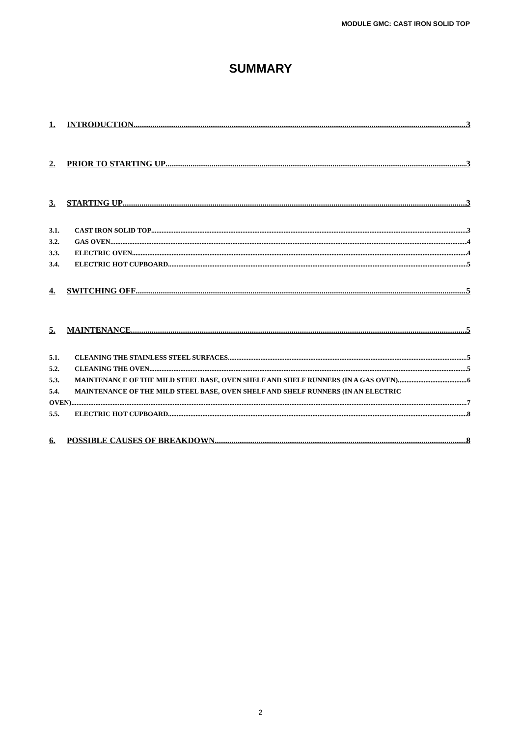MODULE GMC: CAST IRON SOLID TOP
SUMMARY
1. INTRODUCTION 3
2. PRIOR TO STARTING UP 3
3. STARTING UP 3
3.1. CAST IRON SOLID TOP 3
3.2. GAS OVEN 4
3.3. ELECTRIC OVEN 4
3.4. ELECTRIC HOT CUPBOARD 5
4. SWITCHING OFF 5
5. MAINTENANCE 5
5.1. CLEANING THE STAINLESS STEEL SURFACES 5
5.2. CLEANING THE OVEN 5
5.3. MAINTENANCE OF THE MILD STEEL BASE, OVEN SHELF AND SHELF RUNNERS (IN A GAS OVEN) 6
5.4. MAINTENANCE OF THE MILD STEEL BASE, OVEN SHELF AND SHELF RUNNERS (IN AN ELECTRIC
OVEN) 7
5.5. ELECTRIC HOT CUPBOARD 8
6. POSSIBLE CAUSES OF BREAKDOWN 8
2